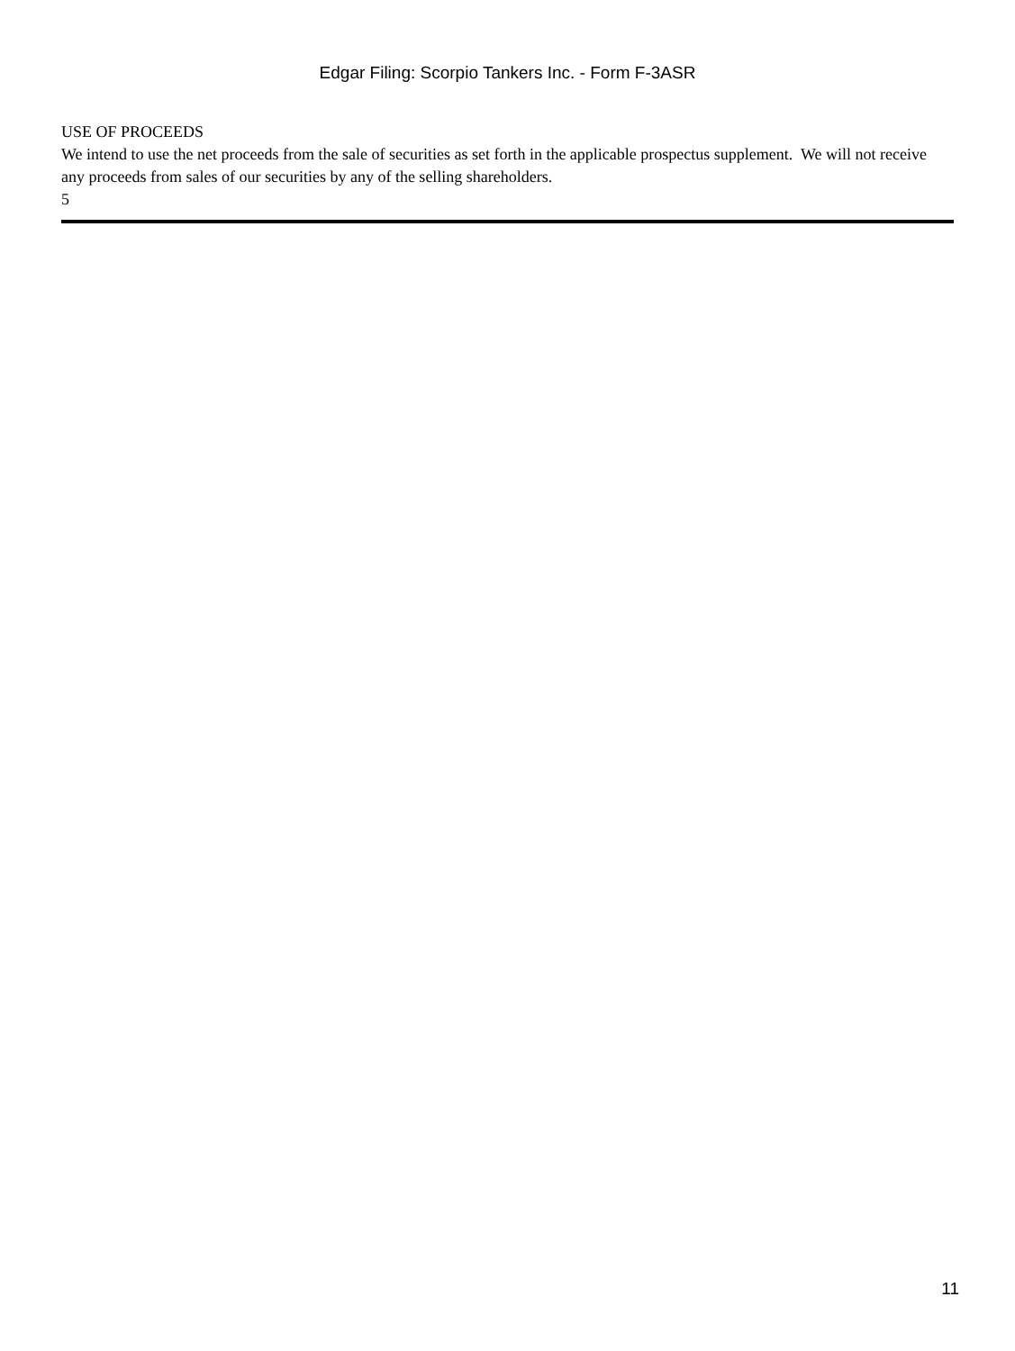Edgar Filing: Scorpio Tankers Inc. - Form F-3ASR
USE OF PROCEEDS
We intend to use the net proceeds from the sale of securities as set forth in the applicable prospectus supplement. We will not receive any proceeds from sales of our securities by any of the selling shareholders.
5
11